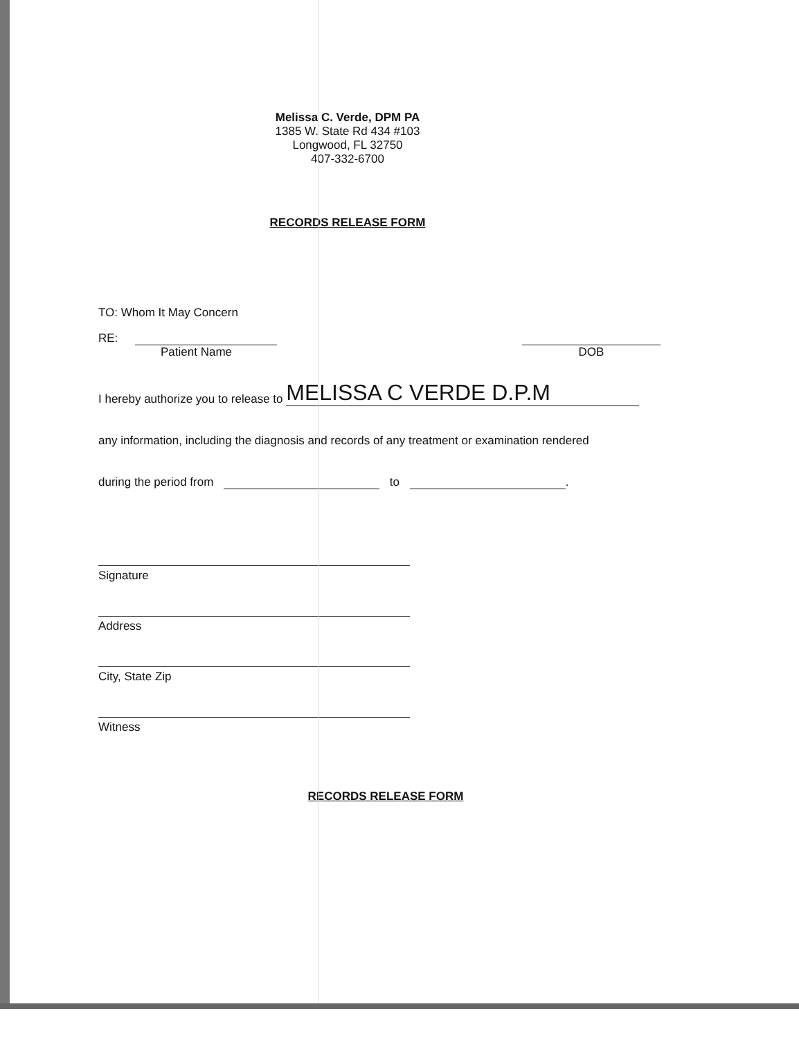Melissa C. Verde, DPM PA
1385 W. State Rd 434 #103
Longwood, FL 32750
407-332-6700
RECORDS RELEASE FORM
TO: Whom It May Concern
RE:
Patient Name
DOB
I hereby authorize you to release to MELISSA C VERDE D.P.M
any information, including the diagnosis and records of any treatment or examination rendered
during the period from to .
Signature
Address
City, State Zip
Witness
RECORDS RELEASE FORM